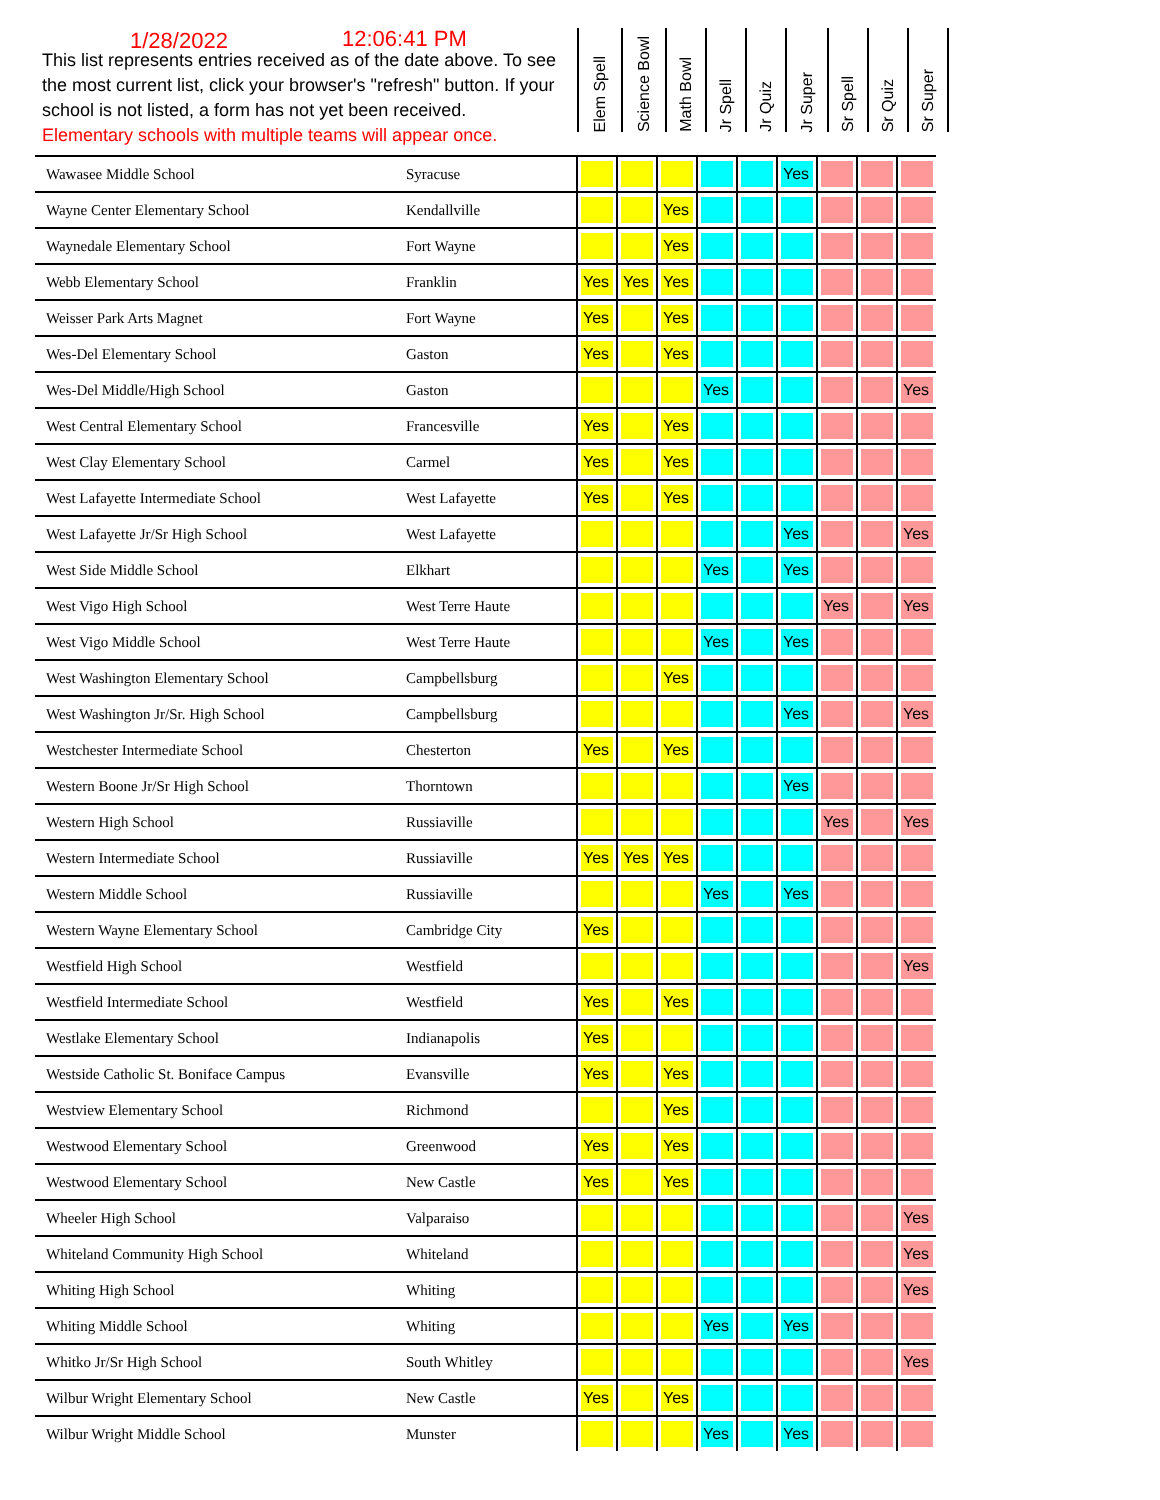1/28/2022 12:06:41 PM
This list represents entries received as of the date above. To see the most current list, click your browser's "refresh" button. If your school is not listed, a form has not yet been received.
Elementary schools with multiple teams will appear once.
Elem Spell
Science Bowl
Math Bowl
Jr Spell
Jr Quiz
Jr Super
Sr Spell
Sr Quiz
Sr Super
| Wawasee Middle School | Syracuse | | | | | | Yes | | | |
| Wayne Center Elementary School | Kendallville | | | Yes | | | | | | |
| Waynedale Elementary School | Fort Wayne | | | Yes | | | | | | |
| Webb Elementary School | Franklin | Yes | Yes | Yes | | | | | | |
| Weisser Park Arts Magnet | Fort Wayne | Yes | | Yes | | | | | | |
| Wes-Del Elementary School | Gaston | Yes | | Yes | | | | | | |
| Wes-Del Middle/High School | Gaston | | | | Yes | | | | | Yes |
| West Central Elementary School | Francesville | Yes | | Yes | | | | | | |
| West Clay Elementary School | Carmel | Yes | | Yes | | | | | | |
| West Lafayette Intermediate School | West Lafayette | Yes | | Yes | | | | | | |
| West Lafayette Jr/Sr High School | West Lafayette | | | | | | Yes | | | Yes |
| West Side Middle School | Elkhart | | | | Yes | | Yes | | | |
| West Vigo High School | West Terre Haute | | | | | | | Yes | | Yes |
| West Vigo Middle School | West Terre Haute | | | | Yes | | Yes | | | |
| West Washington Elementary School | Campbellsburg | | | Yes | | | | | | |
| West Washington Jr/Sr. High School | Campbellsburg | | | | | | Yes | | | Yes |
| Westchester Intermediate School | Chesterton | Yes | | Yes | | | | | | |
| Western Boone Jr/Sr High School | Thorntown | | | | | | Yes | | | |
| Western High School | Russiaville | | | | | | | Yes | | Yes |
| Western Intermediate School | Russiaville | Yes | Yes | Yes | | | | | | |
| Western Middle School | Russiaville | | | | Yes | | Yes | | | |
| Western Wayne Elementary School | Cambridge City | Yes | | | | | | | | |
| Westfield High School | Westfield | | | | | | | | | Yes |
| Westfield Intermediate School | Westfield | Yes | | Yes | | | | | | |
| Westlake Elementary School | Indianapolis | Yes | | | | | | | | |
| Westside Catholic St. Boniface Campus | Evansville | Yes | | Yes | | | | | | |
| Westview Elementary School | Richmond | | | Yes | | | | | | |
| Westwood Elementary School | Greenwood | Yes | | Yes | | | | | | |
| Westwood Elementary School | New Castle | Yes | | Yes | | | | | | |
| Wheeler High School | Valparaiso | | | | | | | | | Yes |
| Whiteland Community High School | Whiteland | | | | | | | | | Yes |
| Whiting High School | Whiting | | | | | | | | | Yes |
| Whiting Middle School | Whiting | | | | Yes | | Yes | | | |
| Whitko Jr/Sr High School | South Whitley | | | | | | | | | Yes |
| Wilbur Wright Elementary School | New Castle | Yes | | Yes | | | | | | |
| Wilbur Wright Middle School | Munster | | | | Yes | | Yes | | | |